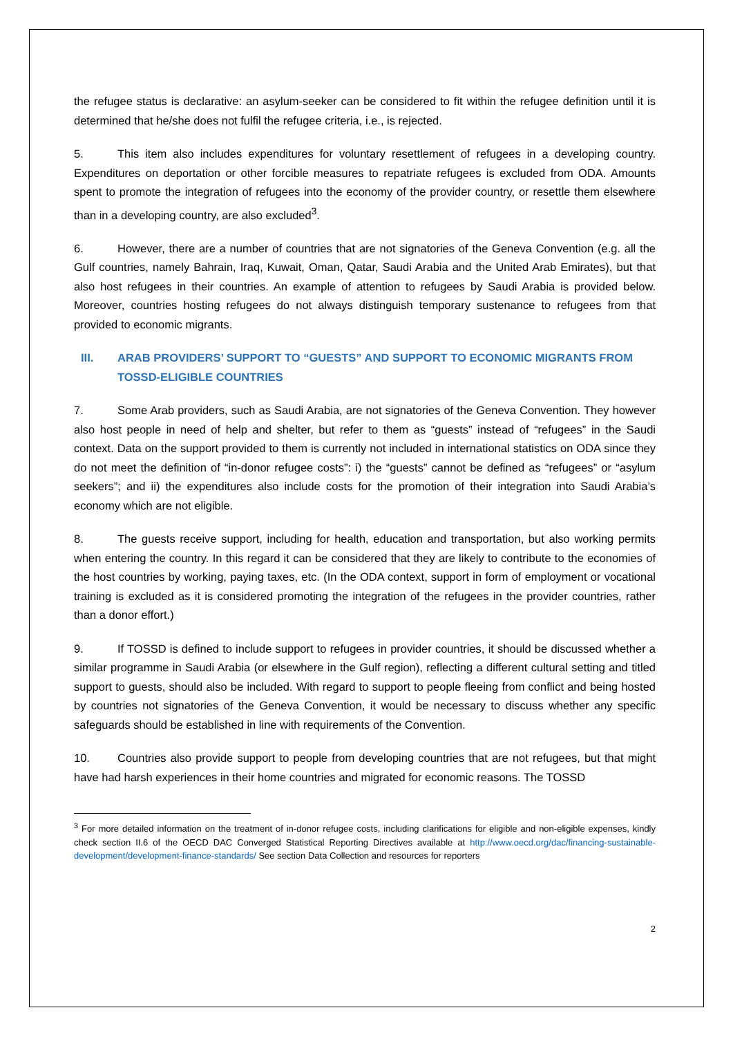the refugee status is declarative: an asylum-seeker can be considered to fit within the refugee definition until it is determined that he/she does not fulfil the refugee criteria, i.e., is rejected.
5. This item also includes expenditures for voluntary resettlement of refugees in a developing country. Expenditures on deportation or other forcible measures to repatriate refugees is excluded from ODA. Amounts spent to promote the integration of refugees into the economy of the provider country, or resettle them elsewhere than in a developing country, are also excluded<sup>3</sup>.
6. However, there are a number of countries that are not signatories of the Geneva Convention (e.g. all the Gulf countries, namely Bahrain, Iraq, Kuwait, Oman, Qatar, Saudi Arabia and the United Arab Emirates), but that also host refugees in their countries. An example of attention to refugees by Saudi Arabia is provided below. Moreover, countries hosting refugees do not always distinguish temporary sustenance to refugees from that provided to economic migrants.
III. ARAB PROVIDERS’ SUPPORT TO “GUESTS” AND SUPPORT TO ECONOMIC MIGRANTS FROM TOSSD-ELIGIBLE COUNTRIES
7. Some Arab providers, such as Saudi Arabia, are not signatories of the Geneva Convention. They however also host people in need of help and shelter, but refer to them as “guests” instead of “refugees” in the Saudi context. Data on the support provided to them is currently not included in international statistics on ODA since they do not meet the definition of “in-donor refugee costs”: i) the “guests” cannot be defined as “refugees” or “asylum seekers”; and ii) the expenditures also include costs for the promotion of their integration into Saudi Arabia’s economy which are not eligible.
8. The guests receive support, including for health, education and transportation, but also working permits when entering the country. In this regard it can be considered that they are likely to contribute to the economies of the host countries by working, paying taxes, etc. (In the ODA context, support in form of employment or vocational training is excluded as it is considered promoting the integration of the refugees in the provider countries, rather than a donor effort.)
9. If TOSSD is defined to include support to refugees in provider countries, it should be discussed whether a similar programme in Saudi Arabia (or elsewhere in the Gulf region), reflecting a different cultural setting and titled support to guests, should also be included. With regard to support to people fleeing from conflict and being hosted by countries not signatories of the Geneva Convention, it would be necessary to discuss whether any specific safeguards should be established in line with requirements of the Convention.
10. Countries also provide support to people from developing countries that are not refugees, but that might have had harsh experiences in their home countries and migrated for economic reasons. The TOSSD
<sup>3</sup> For more detailed information on the treatment of in-donor refugee costs, including clarifications for eligible and non-eligible expenses, kindly check section II.6 of the OECD DAC Converged Statistical Reporting Directives available at http://www.oecd.org/dac/financing-sustainable-development/development-finance-standards/ See section Data Collection and resources for reporters
2